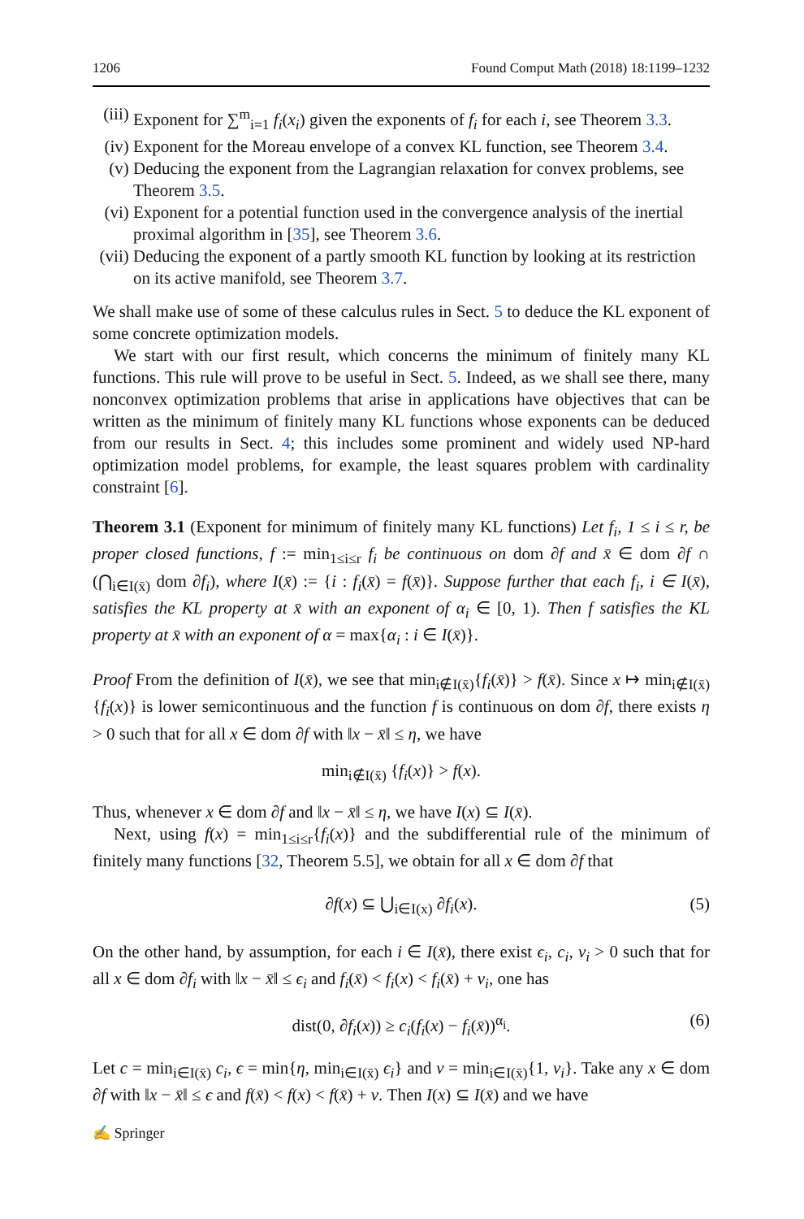1206 Found Comput Math (2018) 18:1199–1232
(iii) Exponent for ∑<sup>m</sup><sub>i=1</sub> f<sub>i</sub>(x<sub>i</sub>) given the exponents of f<sub>i</sub> for each i, see Theorem 3.3.
(iv) Exponent for the Moreau envelope of a convex KL function, see Theorem 3.4.
(v) Deducing the exponent from the Lagrangian relaxation for convex problems, see Theorem 3.5.
(vi) Exponent for a potential function used in the convergence analysis of the inertial proximal algorithm in [35], see Theorem 3.6.
(vii) Deducing the exponent of a partly smooth KL function by looking at its restriction on its active manifold, see Theorem 3.7.
We shall make use of some of these calculus rules in Sect. 5 to deduce the KL exponent of some concrete optimization models.
We start with our first result, which concerns the minimum of finitely many KL functions. This rule will prove to be useful in Sect. 5. Indeed, as we shall see there, many nonconvex optimization problems that arise in applications have objectives that can be written as the minimum of finitely many KL functions whose exponents can be deduced from our results in Sect. 4; this includes some prominent and widely used NP-hard optimization model problems, for example, the least squares problem with cardinality constraint [6].
Theorem 3.1 (Exponent for minimum of finitely many KL functions) Let f<sub>i</sub>, 1 ≤ i ≤ r, be proper closed functions, f := min<sub>1≤i≤r</sub> f<sub>i</sub> be continuous on dom ∂f and x̄ ∈ dom ∂f ∩ (⋂<sub>i∈I(x̄)</sub> dom ∂f<sub>i</sub>), where I(x̄) := {i : f<sub>i</sub>(x̄) = f(x̄)}. Suppose further that each f<sub>i</sub>, i ∈ I(x̄), satisfies the KL property at x̄ with an exponent of α<sub>i</sub> ∈ [0, 1). Then f satisfies the KL property at x̄ with an exponent of α = max{α<sub>i</sub> : i ∈ I(x̄)}.
Proof From the definition of I(x̄), we see that min<sub>i∉I(x̄)</sub>{f<sub>i</sub>(x̄)} > f(x̄). Since x ↦ min<sub>i∉I(x̄)</sub>{f<sub>i</sub>(x)} is lower semicontinuous and the function f is continuous on dom ∂f, there exists η > 0 such that for all x ∈ dom ∂f with ‖x − x̄‖ ≤ η, we have
min<sub>i∉I(x̄)</sub> {f<sub>i</sub>(x)} > f(x).
Thus, whenever x ∈ dom ∂f and ‖x − x̄‖ ≤ η, we have I(x) ⊆ I(x̄).
Next, using f(x) = min<sub>1≤i≤r</sub>{f<sub>i</sub>(x)} and the subdifferential rule of the minimum of finitely many functions [32, Theorem 5.5], we obtain for all x ∈ dom ∂f that
∂f(x) ⊆ ⋃<sub>i∈I(x)</sub> ∂f<sub>i</sub>(x). (5)
On the other hand, by assumption, for each i ∈ I(x̄), there exist ϵ<sub>i</sub>, c<sub>i</sub>, ν<sub>i</sub> > 0 such that for all x ∈ dom ∂f<sub>i</sub> with ‖x − x̄‖ ≤ ϵ<sub>i</sub> and f<sub>i</sub>(x̄) < f<sub>i</sub>(x) < f<sub>i</sub>(x̄) + ν<sub>i</sub>, one has
dist(0, ∂f<sub>i</sub>(x)) ≥ c<sub>i</sub>(f<sub>i</sub>(x) − f<sub>i</sub>(x̄))<sup>α<sub>i</sub></sup>. (6)
Let c = min<sub>i∈I(x̄)</sub> c<sub>i</sub>, ϵ = min{η, min<sub>i∈I(x̄)</sub> ϵ<sub>i</sub>} and ν = min<sub>i∈I(x̄)</sub>{1, ν<sub>i</sub>}. Take any x ∈ dom ∂f with ‖x − x̄‖ ≤ ϵ and f(x̄) < f(x) < f(x̄) + ν. Then I(x) ⊆ I(x̄) and we have
✍ Springer